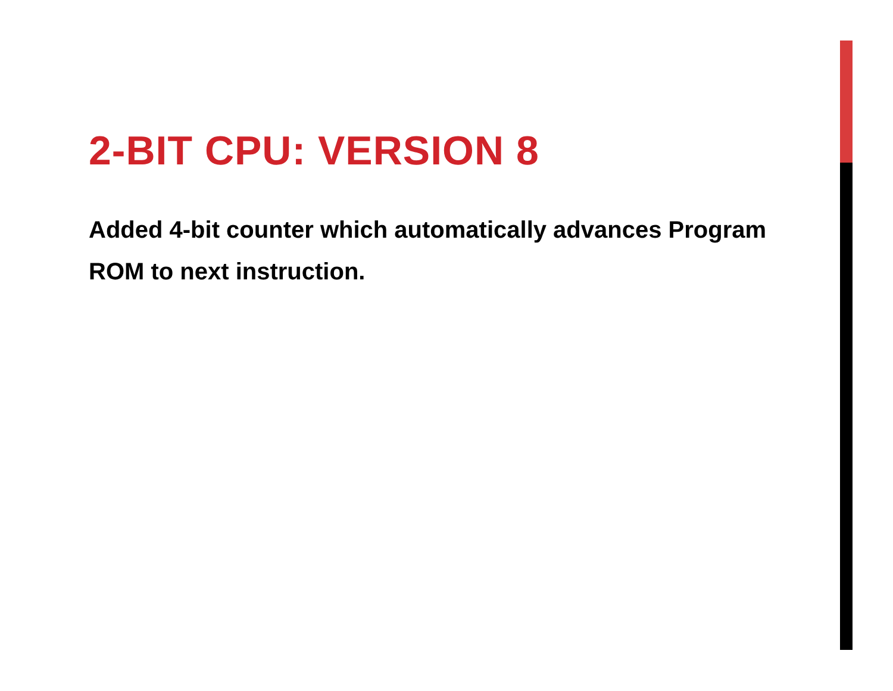2-BIT CPU: VERSION 8
Added 4-bit counter which automatically advances Program ROM to next instruction.